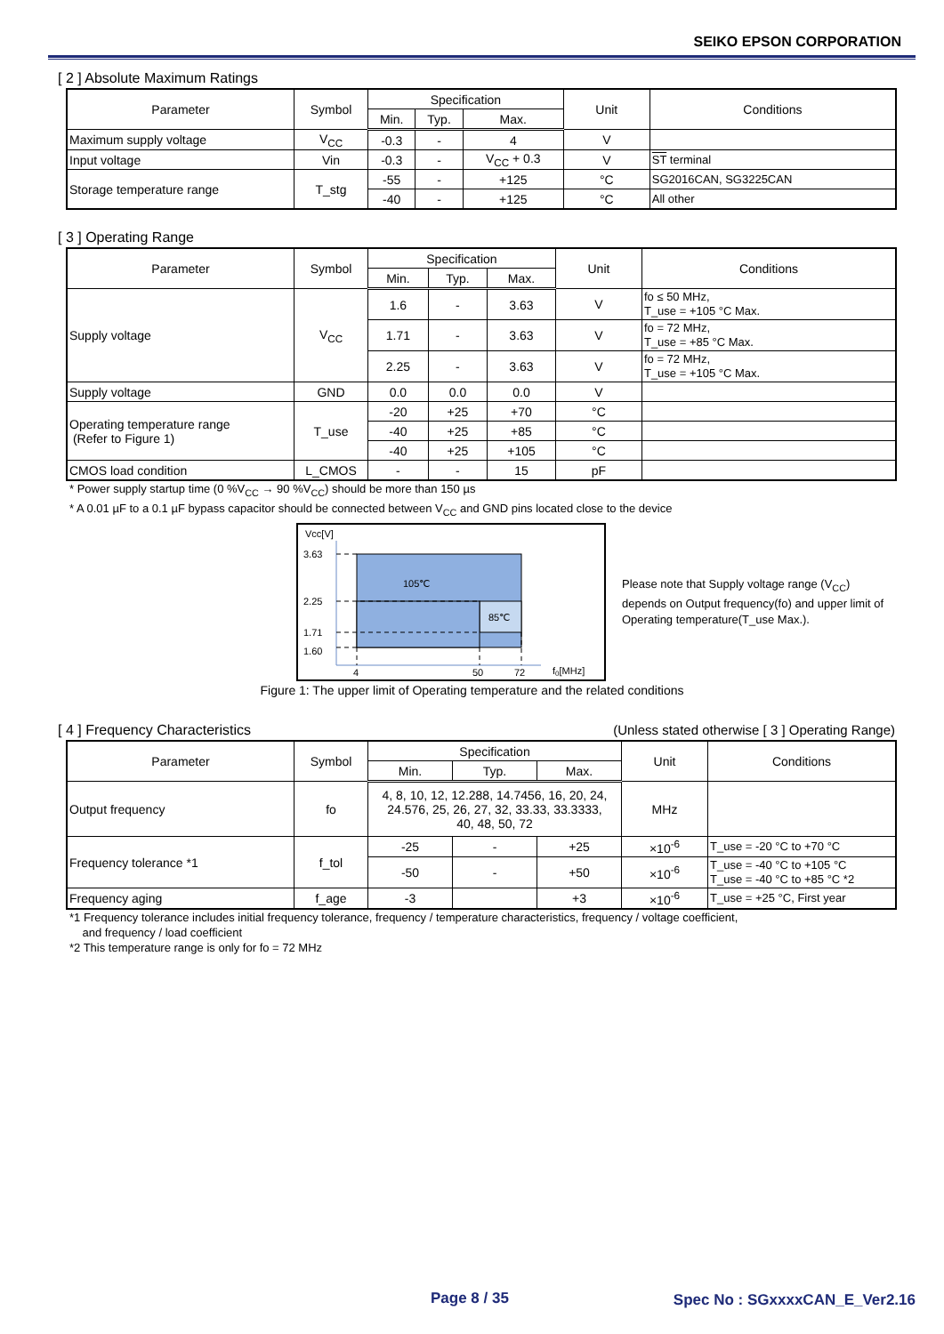SEIKO EPSON CORPORATION
[ 2 ] Absolute Maximum Ratings
| Parameter | Symbol | Specification | | | Unit | Conditions |
| --- | --- | --- | --- | --- | --- | --- |
| | | Min. | Typ. | Max. | | |
| Maximum supply voltage | V<sub>CC</sub> | -0.3 | - | 4 | V | |
| Input voltage | Vin | -0.3 | - | V<sub>CC</sub> + 0.3 | V | ST terminal |
| Storage temperature range | T_stg | -55 | - | +125 | °C | SG2016CAN, SG3225CAN |
| | | -40 | - | +125 | °C | All other |
[ 3 ] Operating Range
| Parameter | Symbol | Specification | | | Unit | Conditions |
| --- | --- | --- | --- | --- | --- | --- |
| | | Min. | Typ. | Max. | | |
| Supply voltage | V<sub>CC</sub> | 1.6 | - | 3.63 | V | fo ≤ 50 MHz, T_use = +105 °C Max. |
| | | 1.71 | - | 3.63 | V | fo = 72 MHz, T_use = +85 °C Max. |
| | | 2.25 | - | 3.63 | V | fo = 72 MHz, T_use = +105 °C Max. |
| Supply voltage | GND | 0.0 | 0.0 | 0.0 | V | |
| Operating temperature range (Refer to Figure 1) | T_use | -20 | +25 | +70 | °C | |
| | | -40 | +25 | +85 | °C | |
| | | -40 | +25 | +105 | °C | |
| CMOS load condition | L_CMOS | - | - | 15 | pF | |
* Power supply startup time (0 %V<sub>CC</sub> → 90 %V<sub>CC</sub>) should be more than 150 µs
* A 0.01 µF to a 0.1 µF bypass capacitor should be connected between V<sub>CC</sub> and GND pins located close to the device
Vcc[V]
105℃
85℃
3.63
2.25
1.71
1.60
4
50
72
f0[MHz]
Please note that Supply voltage range (V<sub>CC</sub>) depends on Output frequency(fo) and upper limit of Operating temperature(T_use Max.).
Figure 1: The upper limit of Operating temperature and the related conditions
[ 4 ] Frequency Characteristics (Unless stated otherwise [ 3 ] Operating Range)
| Parameter | Symbol | Specification | | | Unit | Conditions |
| --- | --- | --- | --- | --- | --- | --- |
| | | Min. | Typ. | Max. | | |
| Output frequency | fo | 4, 8, 10, 12, 12.288, 14.7456, 16, 20, 24, 24.576, 25, 26, 27, 32, 33.33, 33.3333, 40, 48, 50, 72 | | | MHz | |
| Frequency tolerance *1 | f_tol | -25 | - | +25 | ×10<sup>-6</sup> | T_use = -20 °C to +70 °C |
| | | -50 | - | +50 | ×10<sup>-6</sup> | T_use = -40 °C to +105 °C T_use = -40 °C to +85 °C *2 |
| Frequency aging | f_age | -3 | | +3 | ×10<sup>-6</sup> | T_use = +25 °C, First year |
*1 Frequency tolerance includes initial frequency tolerance, frequency / temperature characteristics, frequency / voltage coefficient,
and frequency / load coefficient
*2 This temperature range is only for fo = 72 MHz
Page 8 / 35 Spec No : SGxxxxCAN_E_Ver2.16